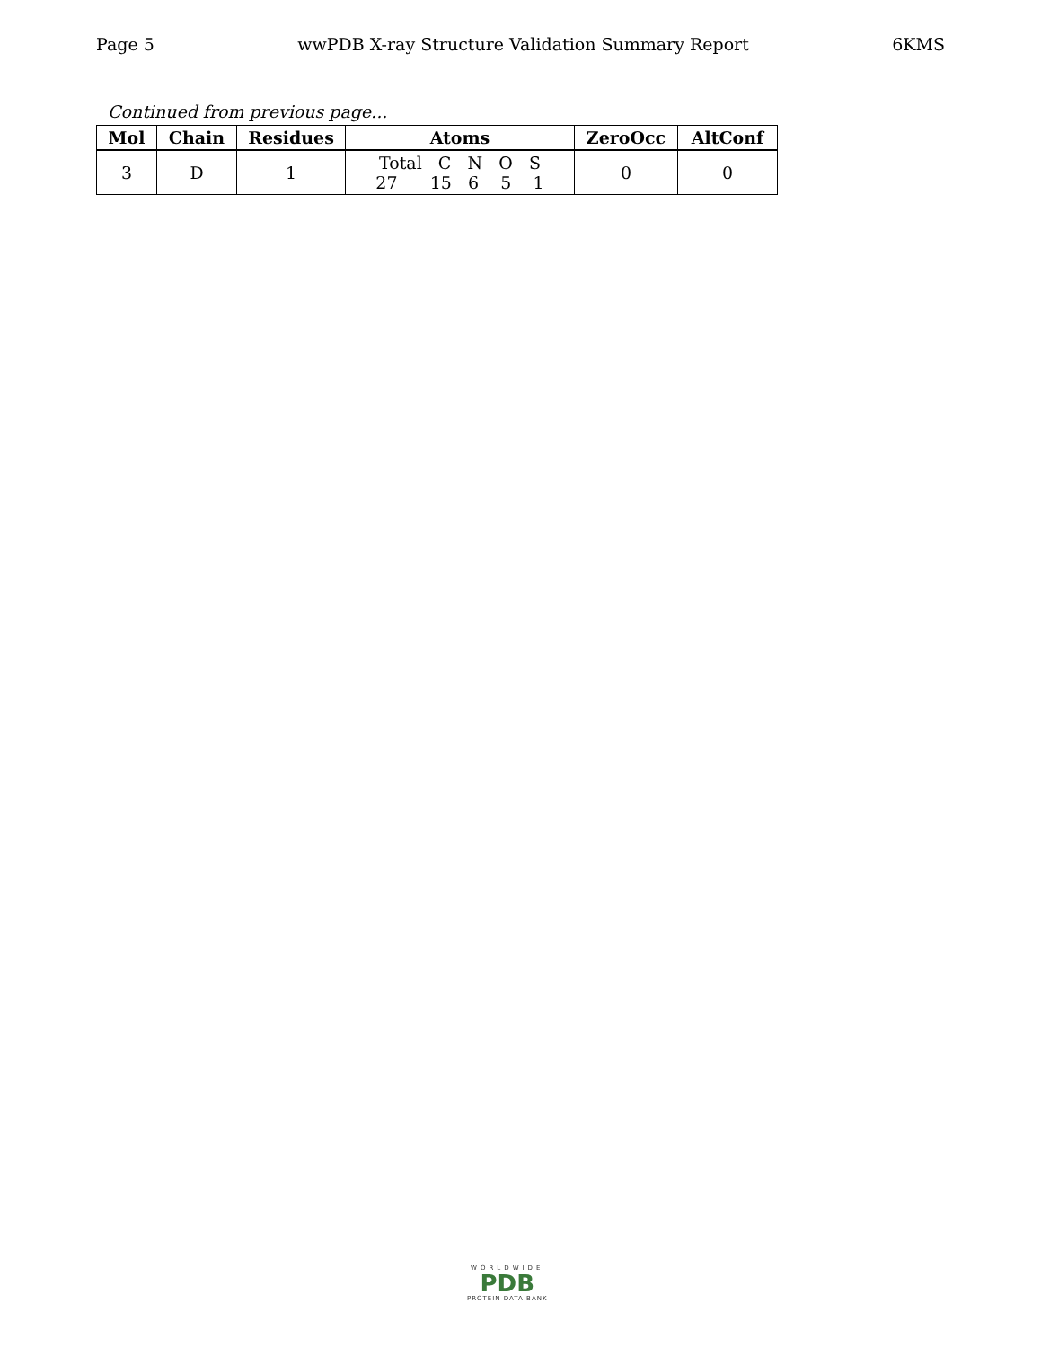Page 5 wwPDB X-ray Structure Validation Summary Report 6KMS
Continued from previous page...
| Mol | Chain | Residues | Atoms | ZeroOcc | AltConf |
| --- | --- | --- | --- | --- | --- |
| 3 | D | 1 | Total C N O S 27 15 6 5 1 | 0 | 0 |
WORLDWIDE
PDB
PROTEIN DATA BANK